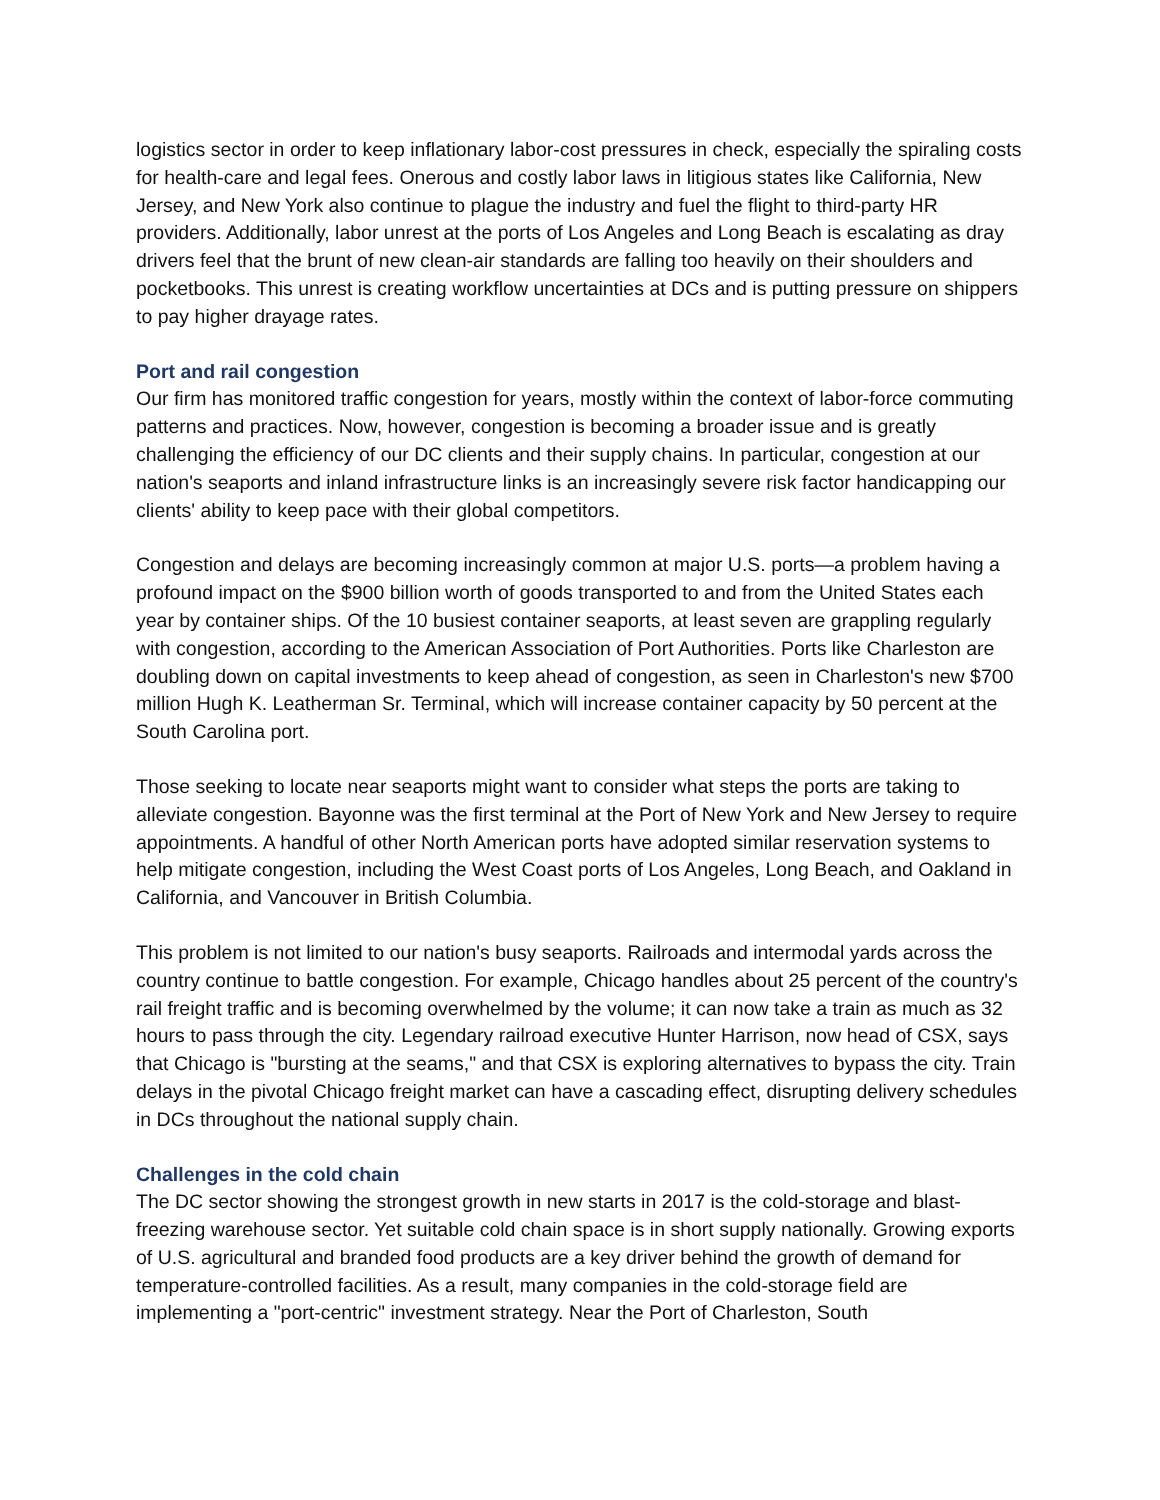logistics sector in order to keep inflationary labor-cost pressures in check, especially the spiraling costs for health-care and legal fees. Onerous and costly labor laws in litigious states like California, New Jersey, and New York also continue to plague the industry and fuel the flight to third-party HR providers. Additionally, labor unrest at the ports of Los Angeles and Long Beach is escalating as dray drivers feel that the brunt of new clean-air standards are falling too heavily on their shoulders and pocketbooks. This unrest is creating workflow uncertainties at DCs and is putting pressure on shippers to pay higher drayage rates.
Port and rail congestion
Our firm has monitored traffic congestion for years, mostly within the context of labor-force commuting patterns and practices. Now, however, congestion is becoming a broader issue and is greatly challenging the efficiency of our DC clients and their supply chains. In particular, congestion at our nation's seaports and inland infrastructure links is an increasingly severe risk factor handicapping our clients' ability to keep pace with their global competitors.
Congestion and delays are becoming increasingly common at major U.S. ports—a problem having a profound impact on the $900 billion worth of goods transported to and from the United States each year by container ships. Of the 10 busiest container seaports, at least seven are grappling regularly with congestion, according to the American Association of Port Authorities. Ports like Charleston are doubling down on capital investments to keep ahead of congestion, as seen in Charleston's new $700 million Hugh K. Leatherman Sr. Terminal, which will increase container capacity by 50 percent at the South Carolina port.
Those seeking to locate near seaports might want to consider what steps the ports are taking to alleviate congestion. Bayonne was the first terminal at the Port of New York and New Jersey to require appointments. A handful of other North American ports have adopted similar reservation systems to help mitigate congestion, including the West Coast ports of Los Angeles, Long Beach, and Oakland in California, and Vancouver in British Columbia.
This problem is not limited to our nation's busy seaports. Railroads and intermodal yards across the country continue to battle congestion. For example, Chicago handles about 25 percent of the country's rail freight traffic and is becoming overwhelmed by the volume; it can now take a train as much as 32 hours to pass through the city. Legendary railroad executive Hunter Harrison, now head of CSX, says that Chicago is "bursting at the seams," and that CSX is exploring alternatives to bypass the city. Train delays in the pivotal Chicago freight market can have a cascading effect, disrupting delivery schedules in DCs throughout the national supply chain.
Challenges in the cold chain
The DC sector showing the strongest growth in new starts in 2017 is the cold-storage and blast-freezing warehouse sector. Yet suitable cold chain space is in short supply nationally. Growing exports of U.S. agricultural and branded food products are a key driver behind the growth of demand for temperature-controlled facilities. As a result, many companies in the cold-storage field are implementing a "port-centric" investment strategy. Near the Port of Charleston, South